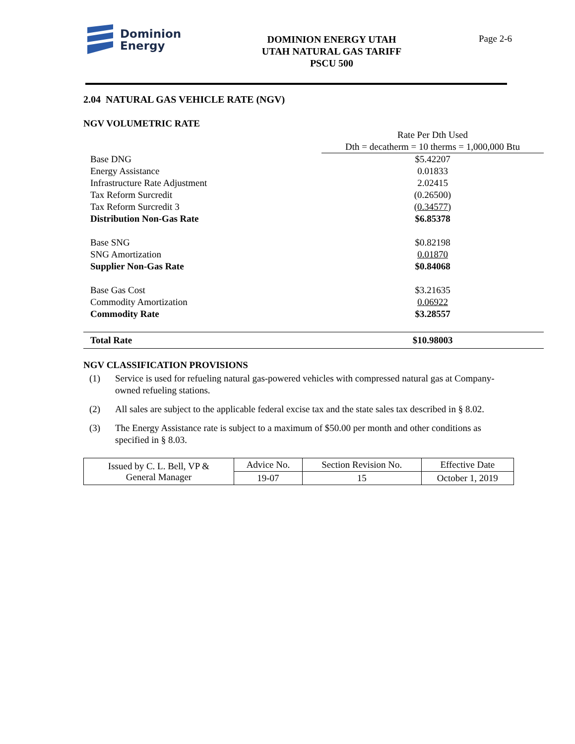Dominion
Energy
DOMINION ENERGY UTAH
UTAH NATURAL GAS TARIFF
PSCU 500
Page 2-6
2.04 NATURAL GAS VEHICLE RATE (NGV)
NGV VOLUMETRIC RATE
| | Rate Per Dth Used |
| | Dth = decatherm = 10 therms = 1,000,000 Btu |
| Base DNG | $5.42207 |
| Energy Assistance | 0.01833 |
| Infrastructure Rate Adjustment | 2.02415 |
| Tax Reform Surcredit | (0.26500) |
| Tax Reform Surcredit 3 | (0.34577) |
| Distribution Non-Gas Rate | $6.85378 |
| Base SNG | $0.82198 |
| SNG Amortization | 0.01870 |
| Supplier Non-Gas Rate | $0.84068 |
| Base Gas Cost | $3.21635 |
| Commodity Amortization | 0.06922 |
| Commodity Rate | $3.28557 |
| Total Rate | $10.98003 |
NGV CLASSIFICATION PROVISIONS
(1) Service is used for refueling natural gas-powered vehicles with compressed natural gas at Company-owned refueling stations.
(2) All sales are subject to the applicable federal excise tax and the state sales tax described in § 8.02.
(3) The Energy Assistance rate is subject to a maximum of $50.00 per month and other conditions as specified in § 8.03.
| Issued by C. L. Bell, VP & General Manager | Advice No. | Section Revision No. | Effective Date |
| | 19-07 | 15 | October 1, 2019 |